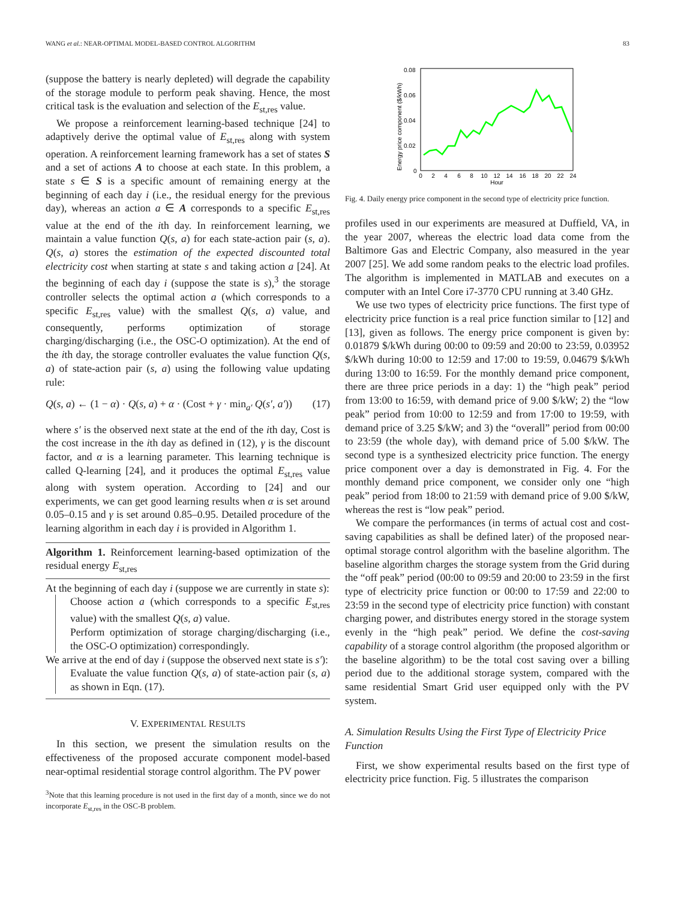WANG et al.: NEAR-OPTIMAL MODEL-BASED CONTROL ALGORITHM 83
(suppose the battery is nearly depleted) will degrade the capability of the storage module to perform peak shaving. Hence, the most critical task is the evaluation and selection of the E<sub>st,res</sub> value.
We propose a reinforcement learning-based technique [24] to adaptively derive the optimal value of E<sub>st,res</sub> along with system operation. A reinforcement learning framework has a set of states S and a set of actions A to choose at each state. In this problem, a state s ∈ S is a specific amount of remaining energy at the beginning of each day i (i.e., the residual energy for the previous day), whereas an action a ∈ A corresponds to a specific E<sub>st,res</sub> value at the end of the ith day. In reinforcement learning, we maintain a value function Q(s, a) for each state-action pair (s, a). Q(s, a) stores the estimation of the expected discounted total electricity cost when starting at state s and taking action a [24]. At the beginning of each day i (suppose the state is s),<sup>3</sup> the storage controller selects the optimal action a (which corresponds to a specific E<sub>st,res</sub> value) with the smallest Q(s, a) value, and consequently, performs optimization of storage charging/discharging (i.e., the OSC-O optimization). At the end of the ith day, the storage controller evaluates the value function Q(s, a) of state-action pair (s, a) using the following value updating rule:
Q(s, a) ← (1 − α) · Q(s, a) + α · (Cost + γ · min<sub>a′</sub> Q(s′, a′)) (17)
where s′ is the observed next state at the end of the ith day, Cost is the cost increase in the ith day as defined in (12), γ is the discount factor, and α is a learning parameter. This learning technique is called Q-learning [24], and it produces the optimal E<sub>st,res</sub> value along with system operation. According to [24] and our experiments, we can get good learning results when α is set around 0.05–0.15 and γ is set around 0.85–0.95. Detailed procedure of the learning algorithm in each day i is provided in Algorithm 1.
Algorithm 1. Reinforcement learning-based optimization of the residual energy E<sub>st,res</sub>
At the beginning of each day i (suppose we are currently in state s):
Choose action a (which corresponds to a specific E<sub>st,res</sub> value) with the smallest Q(s, a) value.
Perform optimization of storage charging/discharging (i.e., the OSC-O optimization) correspondingly.
We arrive at the end of day i (suppose the observed next state is s′):
Evaluate the value function Q(s, a) of state-action pair (s, a) as shown in Eqn. (17).
V. EXPERIMENTAL RESULTS
In this section, we present the simulation results on the effectiveness of the proposed accurate component model-based near-optimal residential storage control algorithm. The PV power
<sup>3</sup> Note that this learning procedure is not used in the first day of a month, since we do not incorporate E<sub>st,res</sub> in the OSC-B problem.
0.08
0.06
0.04
0.02
0
0
2
4
6
8
10
12
14
16
18
20
22
24
Hour
Energy price component ($/kWh)
Fig. 4. Daily energy price component in the second type of electricity price function.
profiles used in our experiments are measured at Duffield, VA, in the year 2007, whereas the electric load data come from the Baltimore Gas and Electric Company, also measured in the year 2007 [25]. We add some random peaks to the electric load profiles. The algorithm is implemented in MATLAB and executes on a computer with an Intel Core i7-3770 CPU running at 3.40 GHz.
We use two types of electricity price functions. The first type of electricity price function is a real price function similar to [12] and [13], given as follows. The energy price component is given by: 0.01879 $/kWh during 00:00 to 09:59 and 20:00 to 23:59, 0.03952 $/kWh during 10:00 to 12:59 and 17:00 to 19:59, 0.04679 $/kWh during 13:00 to 16:59. For the monthly demand price component, there are three price periods in a day: 1) the “high peak” period from 13:00 to 16:59, with demand price of 9.00 $/kW; 2) the “low peak” period from 10:00 to 12:59 and from 17:00 to 19:59, with demand price of 3.25 $/kW; and 3) the “overall” period from 00:00 to 23:59 (the whole day), with demand price of 5.00 $/kW. The second type is a synthesized electricity price function. The energy price component over a day is demonstrated in Fig. 4. For the monthly demand price component, we consider only one “high peak” period from 18:00 to 21:59 with demand price of 9.00 $/kW, whereas the rest is “low peak” period.
We compare the performances (in terms of actual cost and cost-saving capabilities as shall be defined later) of the proposed near-optimal storage control algorithm with the baseline algorithm. The baseline algorithm charges the storage system from the Grid during the “off peak” period (00:00 to 09:59 and 20:00 to 23:59 in the first type of electricity price function or 00:00 to 17:59 and 22:00 to 23:59 in the second type of electricity price function) with constant charging power, and distributes energy stored in the storage system evenly in the “high peak” period. We define the cost-saving capability of a storage control algorithm (the proposed algorithm or the baseline algorithm) to be the total cost saving over a billing period due to the additional storage system, compared with the same residential Smart Grid user equipped only with the PV system.
A. Simulation Results Using the First Type of Electricity Price Function
First, we show experimental results based on the first type of electricity price function. Fig. 5 illustrates the comparison